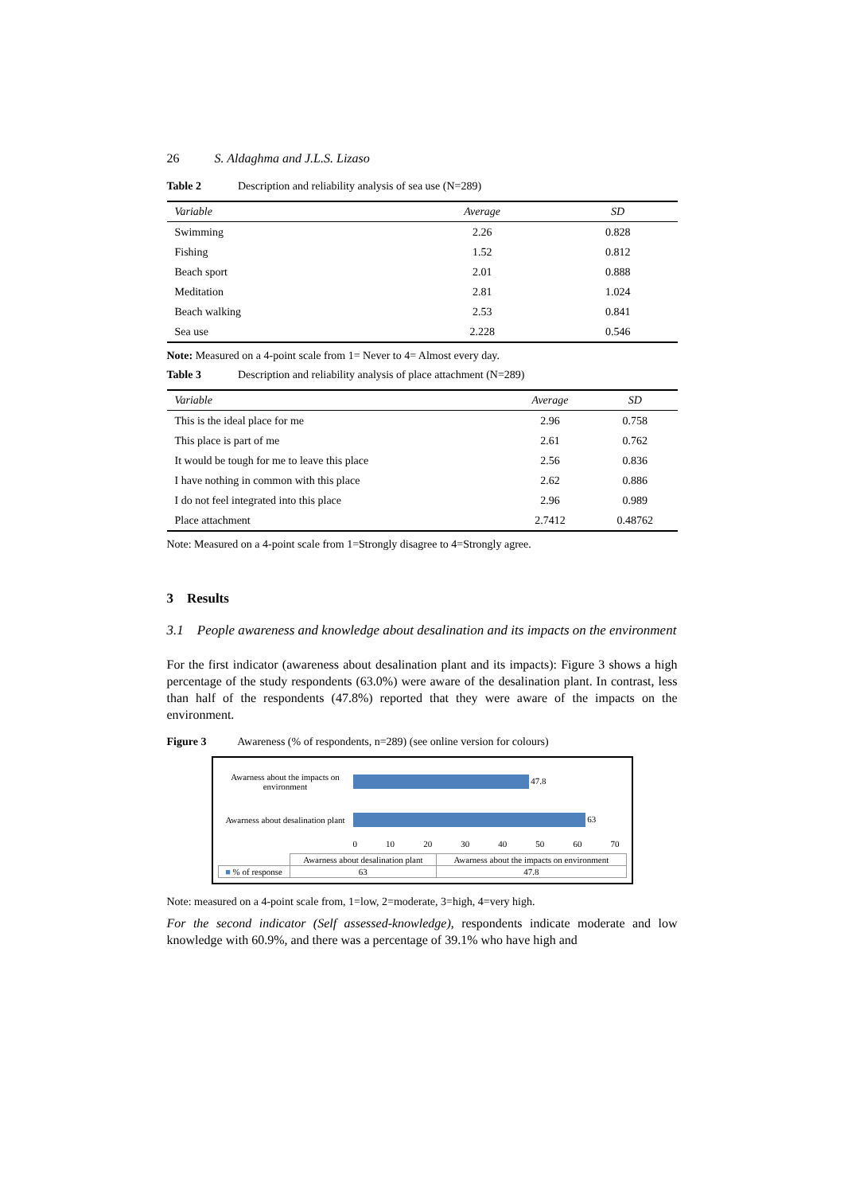26 S. Aldaghma and J.L.S. Lizaso
Table 2 Description and reliability analysis of sea use (N=289)
| Variable | Average | SD |
| --- | --- | --- |
| Swimming | 2.26 | 0.828 |
| Fishing | 1.52 | 0.812 |
| Beach sport | 2.01 | 0.888 |
| Meditation | 2.81 | 1.024 |
| Beach walking | 2.53 | 0.841 |
| Sea use | 2.228 | 0.546 |
Note: Measured on a 4-point scale from 1= Never to 4= Almost every day.
Table 3 Description and reliability analysis of place attachment (N=289)
| Variable | Average | SD |
| --- | --- | --- |
| This is the ideal place for me | 2.96 | 0.758 |
| This place is part of me | 2.61 | 0.762 |
| It would be tough for me to leave this place | 2.56 | 0.836 |
| I have nothing in common with this place | 2.62 | 0.886 |
| I do not feel integrated into this place | 2.96 | 0.989 |
| Place attachment | 2.7412 | 0.48762 |
Note: Measured on a 4-point scale from 1=Strongly disagree to 4=Strongly agree.
3 Results
3.1 People awareness and knowledge about desalination and its impacts on the environment
For the first indicator (awareness about desalination plant and its impacts): Figure 3 shows a high percentage of the study respondents (63.0%) were aware of the desalination plant. In contrast, less than half of the respondents (47.8%) reported that they were aware of the impacts on the environment.
Figure 3 Awareness (% of respondents, n=289) (see online version for colours)
Awarness about the impacts on environment
47.8
Awarness about desalination plant
63
0 10 20 30 40 50 60 70
| | Awarness about desalination plant | Awarness about the impacts on environment |
| ■ % of response | 63 | 47.8 |
Note: measured on a 4-point scale from, 1=low, 2=moderate, 3=high, 4=very high.
For the second indicator (Self assessed-knowledge), respondents indicate moderate and low knowledge with 60.9%, and there was a percentage of 39.1% who have high and